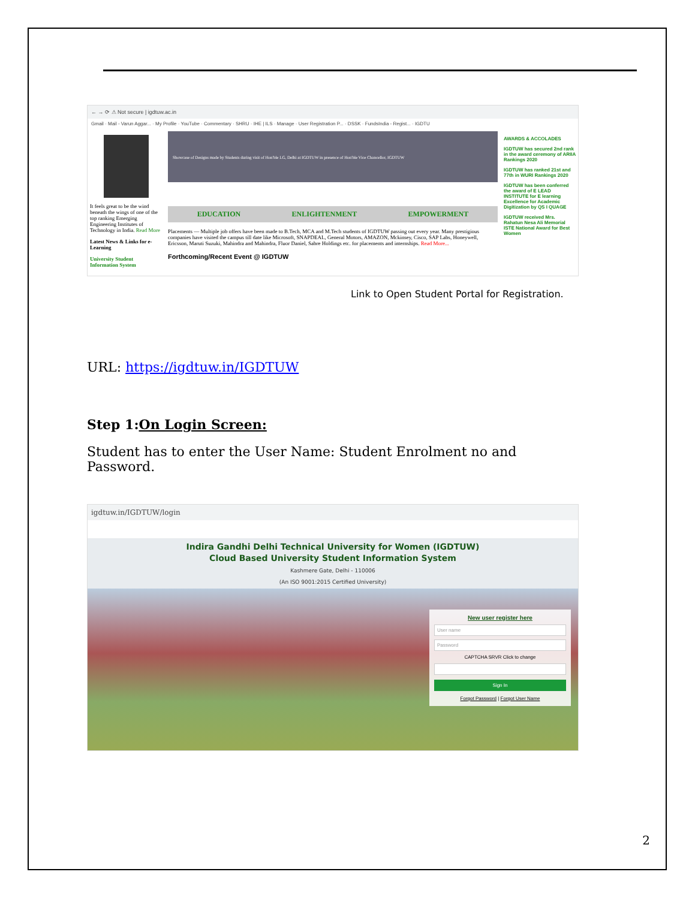← → ⟳ ⚠ Not secure | igdtuw.ac.in
Gmail · Mail - Varun Aggar... · My Profile · YouTube · Commentary · SHRU · IHE | ILS · Manage · User Registration P... · DSSK · FundsIndia - Regist... · IGDTU
It feels great to be the wind beneath the wings of one of the top ranking Emerging Engineering Institutes of Technology in India. Read More
Latest News & Links for e-Learning
University Student Information System
Showcase of Designs made by Students during visit of Hon'ble LG, Delhi at IGDTUW in presence of Hon'ble Vice Chancellor, IGDTUW
EDUCATION ENLIGHTENMENT EMPOWERMENT
Placements — Multiple job offers have been made to B.Tech, MCA and M.Tech students of IGDTUW passing out every year. Many prestigious companies have visited the campus till date like Microsoft, SNAPDEAL, General Motors, AMAZON, Mckinsey, Cisco, SAP Labs, Honeywell, Ericsson, Maruti Suzuki, Mahindra and Mahindra, Fluor Daniel, Sabre Holdings etc. for placements and internships. Read More...
Forthcoming/Recent Event @ IGDTUW
AWARDS & ACCOLADES
IGDTUW has secured 2nd rank in the award ceremony of ARIIA Rankings 2020
IGDTUW has ranked 21st and 77th in WURI Rankings 2020
IGDTUW has been conferred the award of E LEAD INSTITUTE for E learning Excellence for Academic Digitization by QS I QUAGE
IGDTUW received Mrs. Rahatun Nesa Ali Memorial ISTE National Award for Best Women
Link to Open Student Portal for Registration.
URL: https://igdtuw.in/IGDTUW
Step 1:On Login Screen:
Student has to enter the User Name: Student Enrolment no and Password.
igdtuw.in/IGDTUW/login
Indira Gandhi Delhi Technical University for Women (IGDTUW)
Cloud Based University Student Information System
Kashmere Gate, Delhi - 110006
(An ISO 9001:2015 Certified University)
New user register here
User name
Password
CAPTCHA SRVR Click to change
Sign In
Forgot Password | Forgot User Name
2